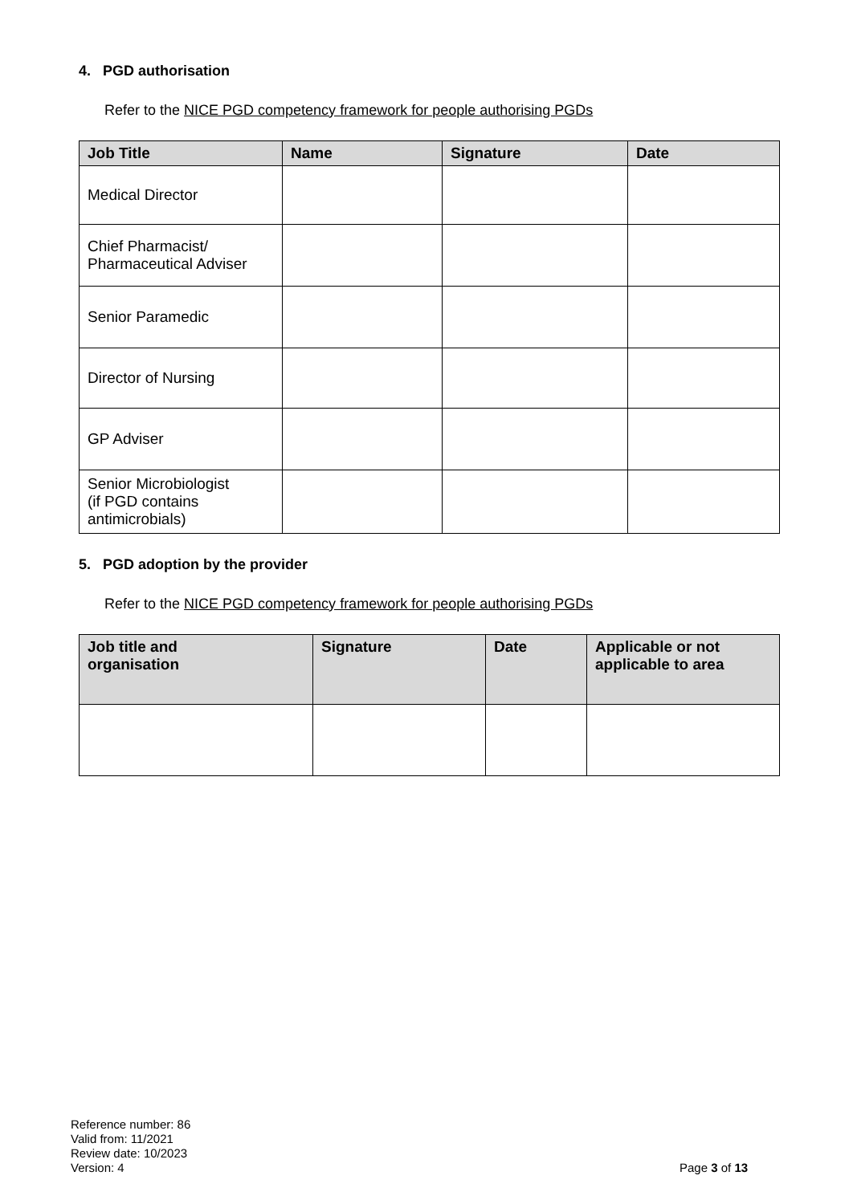4. PGD authorisation
Refer to the NICE PGD competency framework for people authorising PGDs
| Job Title | Name | Signature | Date |
| --- | --- | --- | --- |
| Medical Director | | | |
| Chief Pharmacist/ Pharmaceutical Adviser | | | |
| Senior Paramedic | | | |
| Director of Nursing | | | |
| GP Adviser | | | |
| Senior Microbiologist (if PGD contains antimicrobials) | | | |
5. PGD adoption by the provider
Refer to the NICE PGD competency framework for people authorising PGDs
| Job title and organisation | Signature | Date | Applicable or not applicable to area |
| --- | --- | --- | --- |
Reference number: 86
Valid from: 11/2021
Review date: 10/2023
Version: 4
Page 3 of 13